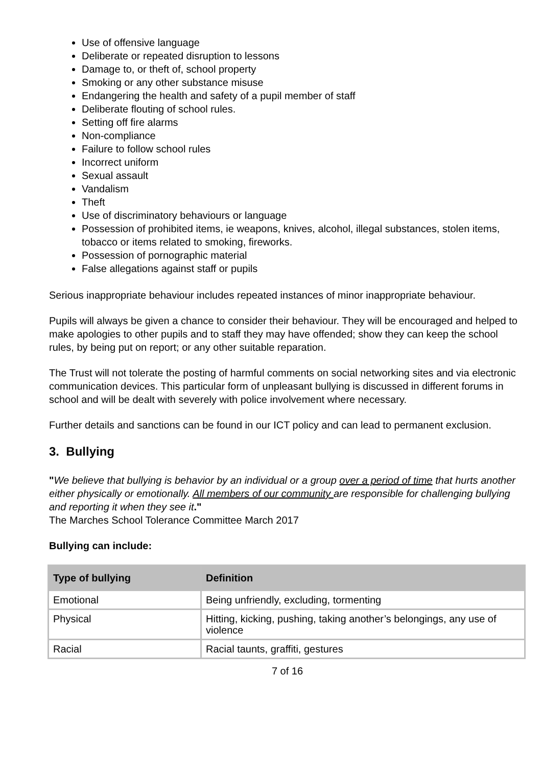Use of offensive language
Deliberate or repeated disruption to lessons
Damage to, or theft of, school property
Smoking or any other substance misuse
Endangering the health and safety of a pupil member of staff
Deliberate flouting of school rules.
Setting off fire alarms
Non-compliance
Failure to follow school rules
Incorrect uniform
Sexual assault
Vandalism
Theft
Use of discriminatory behaviours or language
Possession of prohibited items, ie weapons, knives, alcohol, illegal substances, stolen items, tobacco or items related to smoking, fireworks.
Possession of pornographic material
False allegations against staff or pupils
Serious inappropriate behaviour includes repeated instances of minor inappropriate behaviour.
Pupils will always be given a chance to consider their behaviour. They will be encouraged and helped to make apologies to other pupils and to staff they may have offended; show they can keep the school rules, by being put on report; or any other suitable reparation.
The Trust will not tolerate the posting of harmful comments on social networking sites and via electronic communication devices. This particular form of unpleasant bullying is discussed in different forums in school and will be dealt with severely with police involvement where necessary.
Further details and sanctions can be found in our ICT policy and can lead to permanent exclusion.
3. Bullying
"We believe that bullying is behavior by an individual or a group over a period of time that hurts another either physically or emotionally. All members of our community are responsible for challenging bullying and reporting it when they see it."
The Marches School Tolerance Committee March 2017
Bullying can include:
| Type of bullying | Definition |
| --- | --- |
| Emotional | Being unfriendly, excluding, tormenting |
| Physical | Hitting, kicking, pushing, taking another’s belongings, any use of violence |
| Racial | Racial taunts, graffiti, gestures |
7 of 16